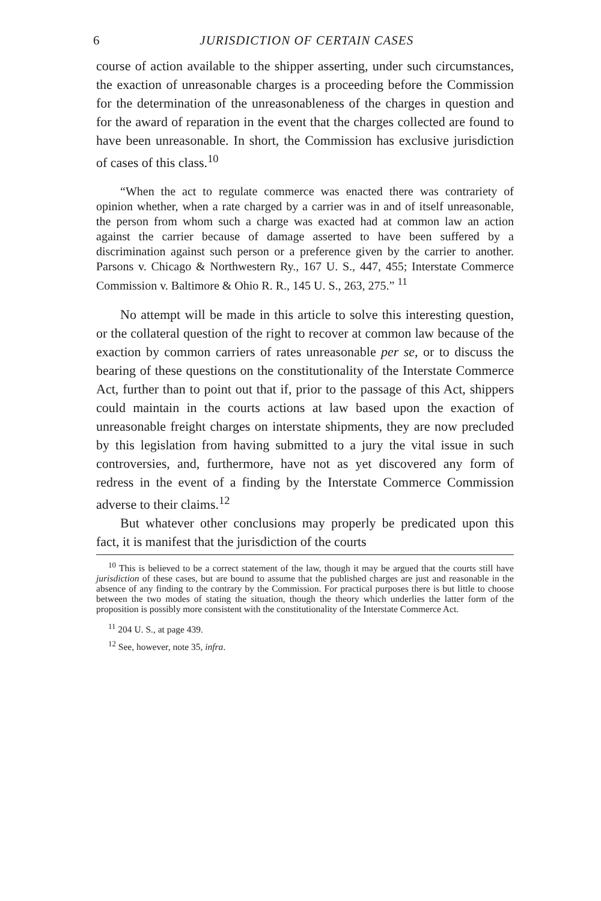6
JURISDICTION OF CERTAIN CASES
course of action available to the shipper asserting, under such circumstances, the exaction of unreasonable charges is a proceeding before the Commission for the determination of the unreasonableness of the charges in question and for the award of reparation in the event that the charges collected are found to have been unreasonable. In short, the Commission has exclusive jurisdiction of cases of this class.<sup>10</sup>
“When the act to regulate commerce was enacted there was contrariety of opinion whether, when a rate charged by a carrier was in and of itself unreasonable, the person from whom such a charge was exacted had at common law an action against the carrier because of damage asserted to have been suffered by a discrimination against such person or a preference given by the carrier to another. Parsons v. Chicago & Northwestern Ry., 167 U. S., 447, 455; Interstate Commerce Commission v. Baltimore & Ohio R. R., 145 U. S., 263, 275.” <sup>11</sup>
No attempt will be made in this article to solve this interesting question, or the collateral question of the right to recover at common law because of the exaction by common carriers of rates unreasonable per se, or to discuss the bearing of these questions on the constitutionality of the Interstate Commerce Act, further than to point out that if, prior to the passage of this Act, shippers could maintain in the courts actions at law based upon the exaction of unreasonable freight charges on interstate shipments, they are now precluded by this legislation from having submitted to a jury the vital issue in such controversies, and, furthermore, have not as yet discovered any form of redress in the event of a finding by the Interstate Commerce Commission adverse to their claims.<sup>12</sup>
But whatever other conclusions may properly be predicated upon this fact, it is manifest that the jurisdiction of the courts
<sup>10</sup> This is believed to be a correct statement of the law, though it may be argued that the courts still have jurisdiction of these cases, but are bound to assume that the published charges are just and reasonable in the absence of any finding to the contrary by the Commission. For practical purposes there is but little to choose between the two modes of stating the situation, though the theory which underlies the latter form of the proposition is possibly more consistent with the constitutionality of the Interstate Commerce Act.
<sup>11</sup> 204 U. S., at page 439.
<sup>12</sup> See, however, note 35, infra.